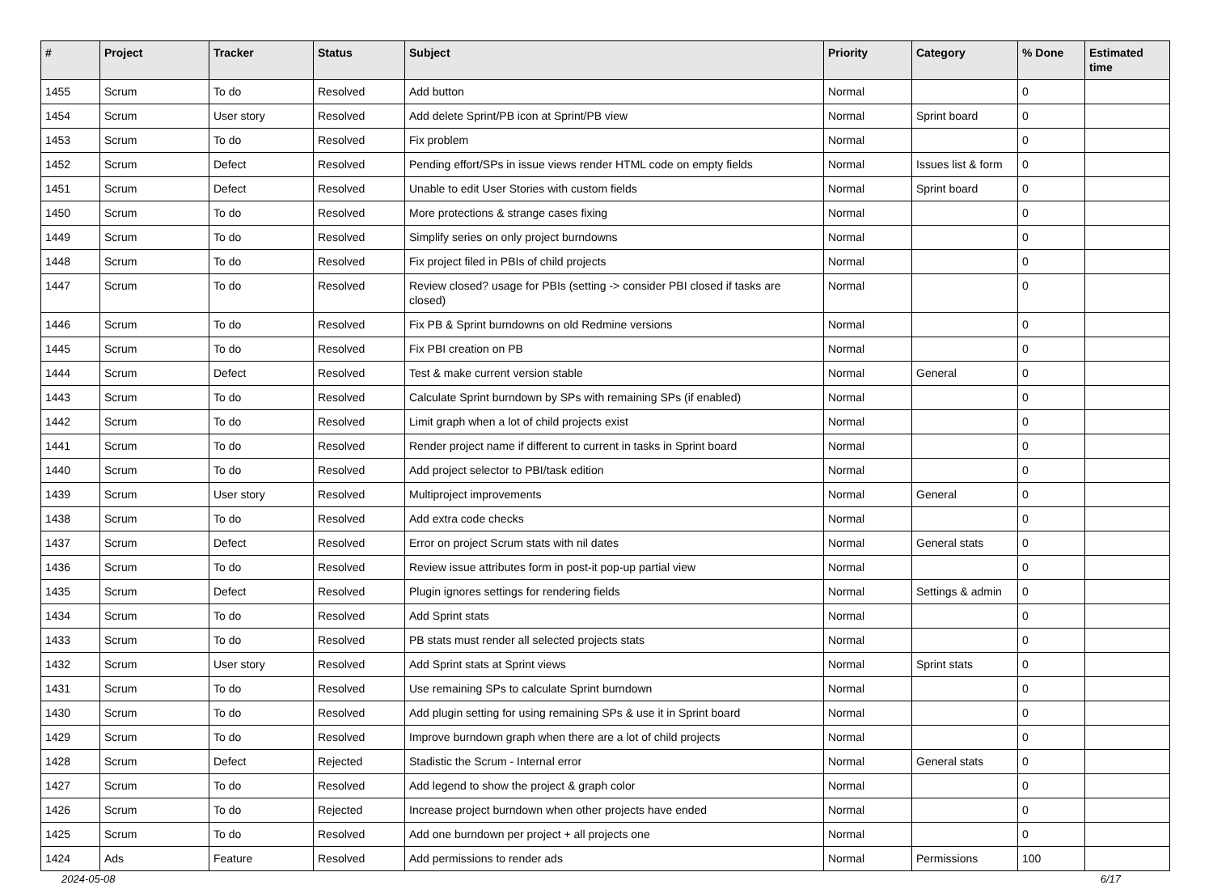| # | Project | Tracker | Status | Subject | Priority | Category | % Done | Estimated time |
| --- | --- | --- | --- | --- | --- | --- | --- | --- |
| 1455 | Scrum | To do | Resolved | Add button | Normal | | 0 | |
| 1454 | Scrum | User story | Resolved | Add delete Sprint/PB icon at Sprint/PB view | Normal | Sprint board | 0 | |
| 1453 | Scrum | To do | Resolved | Fix problem | Normal | | 0 | |
| 1452 | Scrum | Defect | Resolved | Pending effort/SPs in issue views render HTML code on empty fields | Normal | Issues list & form | 0 | |
| 1451 | Scrum | Defect | Resolved | Unable to edit User Stories with custom fields | Normal | Sprint board | 0 | |
| 1450 | Scrum | To do | Resolved | More protections & strange cases fixing | Normal | | 0 | |
| 1449 | Scrum | To do | Resolved | Simplify series on only project burndowns | Normal | | 0 | |
| 1448 | Scrum | To do | Resolved | Fix project filed in PBIs of child projects | Normal | | 0 | |
| 1447 | Scrum | To do | Resolved | Review closed? usage for PBIs (setting -> consider PBI closed if tasks are closed) | Normal | | 0 | |
| 1446 | Scrum | To do | Resolved | Fix PB & Sprint burndowns on old Redmine versions | Normal | | 0 | |
| 1445 | Scrum | To do | Resolved | Fix PBI creation on PB | Normal | | 0 | |
| 1444 | Scrum | Defect | Resolved | Test & make current version stable | Normal | General | 0 | |
| 1443 | Scrum | To do | Resolved | Calculate Sprint burndown by SPs with remaining SPs (if enabled) | Normal | | 0 | |
| 1442 | Scrum | To do | Resolved | Limit graph when a lot of child projects exist | Normal | | 0 | |
| 1441 | Scrum | To do | Resolved | Render project name if different to current in tasks in Sprint board | Normal | | 0 | |
| 1440 | Scrum | To do | Resolved | Add project selector to PBI/task edition | Normal | | 0 | |
| 1439 | Scrum | User story | Resolved | Multiproject improvements | Normal | General | 0 | |
| 1438 | Scrum | To do | Resolved | Add extra code checks | Normal | | 0 | |
| 1437 | Scrum | Defect | Resolved | Error on project Scrum stats with nil dates | Normal | General stats | 0 | |
| 1436 | Scrum | To do | Resolved | Review issue attributes form in post-it pop-up partial view | Normal | | 0 | |
| 1435 | Scrum | Defect | Resolved | Plugin ignores settings for rendering fields | Normal | Settings & admin | 0 | |
| 1434 | Scrum | To do | Resolved | Add Sprint stats | Normal | | 0 | |
| 1433 | Scrum | To do | Resolved | PB stats must render all selected projects stats | Normal | | 0 | |
| 1432 | Scrum | User story | Resolved | Add Sprint stats at Sprint views | Normal | Sprint stats | 0 | |
| 1431 | Scrum | To do | Resolved | Use remaining SPs to calculate Sprint burndown | Normal | | 0 | |
| 1430 | Scrum | To do | Resolved | Add plugin setting for using remaining SPs & use it in Sprint board | Normal | | 0 | |
| 1429 | Scrum | To do | Resolved | Improve burndown graph when there are a lot of child projects | Normal | | 0 | |
| 1428 | Scrum | Defect | Rejected | Stadistic the Scrum - Internal error | Normal | General stats | 0 | |
| 1427 | Scrum | To do | Resolved | Add legend to show the project & graph color | Normal | | 0 | |
| 1426 | Scrum | To do | Rejected | Increase project burndown when other projects have ended | Normal | | 0 | |
| 1425 | Scrum | To do | Resolved | Add one burndown per project + all projects one | Normal | | 0 | |
| 1424 | Ads | Feature | Resolved | Add permissions to render ads | Normal | Permissions | 100 | |
2024-05-08 6/17